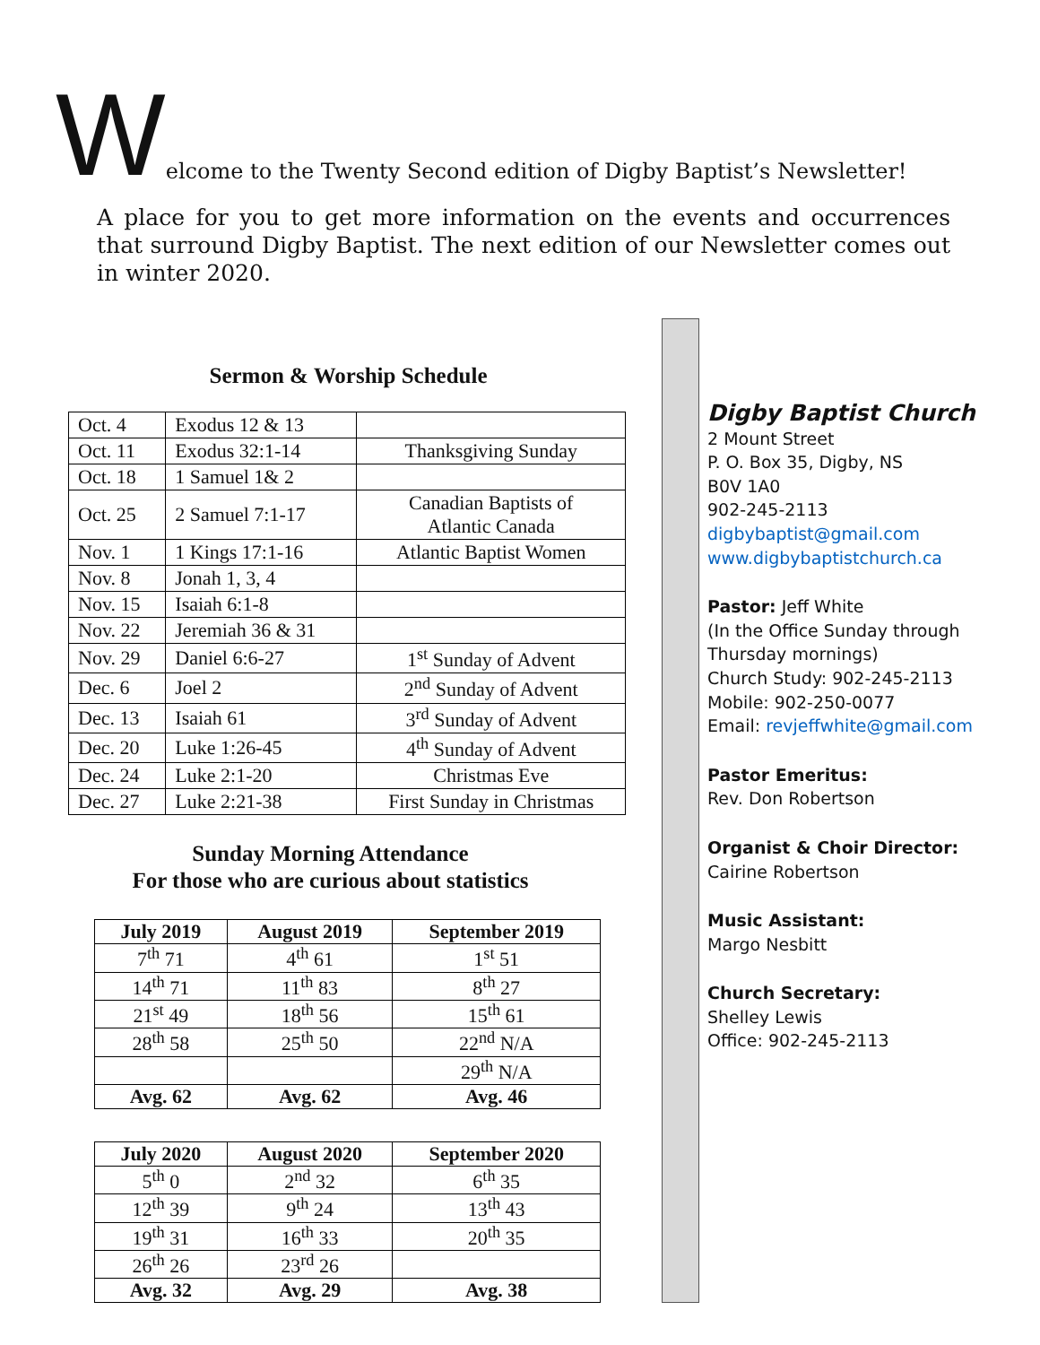Welcome to the Twenty Second edition of Digby Baptist’s Newsletter!
A place for you to get more information on the events and occurrences that surround Digby Baptist. The next edition of our Newsletter comes out in winter 2020.
Sermon & Worship Schedule
| Oct. 4 | Exodus 12 & 13 | |
| Oct. 11 | Exodus 32:1-14 | Thanksgiving Sunday |
| Oct. 18 | 1 Samuel 1& 2 | |
| Oct. 25 | 2 Samuel 7:1-17 | Canadian Baptists of Atlantic Canada |
| Nov. 1 | 1 Kings 17:1-16 | Atlantic Baptist Women |
| Nov. 8 | Jonah 1, 3, 4 | |
| Nov. 15 | Isaiah 6:1-8 | |
| Nov. 22 | Jeremiah 36 & 31 | |
| Nov. 29 | Daniel 6:6-27 | 1<sup>st</sup> Sunday of Advent |
| Dec. 6 | Joel 2 | 2<sup>nd</sup> Sunday of Advent |
| Dec. 13 | Isaiah 61 | 3<sup>rd</sup> Sunday of Advent |
| Dec. 20 | Luke 1:26-45 | 4<sup>th</sup> Sunday of Advent |
| Dec. 24 | Luke 2:1-20 | Christmas Eve |
| Dec. 27 | Luke 2:21-38 | First Sunday in Christmas |
Sunday Morning Attendance
For those who are curious about statistics
| July 2019 | August 2019 | September 2019 |
| --- | --- | --- |
| 7<sup>th</sup> 71 | 4<sup>th</sup> 61 | 1<sup>st</sup> 51 |
| 14<sup>th</sup> 71 | 11<sup>th</sup> 83 | 8<sup>th</sup> 27 |
| 21<sup>st</sup> 49 | 18<sup>th</sup> 56 | 15<sup>th</sup> 61 |
| 28<sup>th</sup> 58 | 25<sup>th</sup> 50 | 22<sup>nd</sup> N/A |
| | | 29<sup>th</sup> N/A |
| Avg. 62 | Avg. 62 | Avg. 46 |
| July 2020 | August 2020 | September 2020 |
| --- | --- | --- |
| 5<sup>th</sup> 0 | 2<sup>nd</sup> 32 | 6<sup>th</sup> 35 |
| 12<sup>th</sup> 39 | 9<sup>th</sup> 24 | 13<sup>th</sup> 43 |
| 19<sup>th</sup> 31 | 16<sup>th</sup> 33 | 20<sup>th</sup> 35 |
| 26<sup>th</sup> 26 | 23<sup>rd</sup> 26 | |
| Avg. 32 | Avg. 29 | Avg. 38 |
Digby Baptist Church
2 Mount Street
P. O. Box 35, Digby, NS
B0V 1A0
902-245-2113
digbybaptist@gmail.com
www.digbybaptistchurch.ca
Pastor: Jeff White
(In the Office Sunday through
Thursday mornings)
Church Study: 902-245-2113
Mobile: 902-250-0077
Email: revjeffwhite@gmail.com
Pastor Emeritus:
Rev. Don Robertson
Organist & Choir Director:
Cairine Robertson
Music Assistant:
Margo Nesbitt
Church Secretary:
Shelley Lewis
Office: 902-245-2113